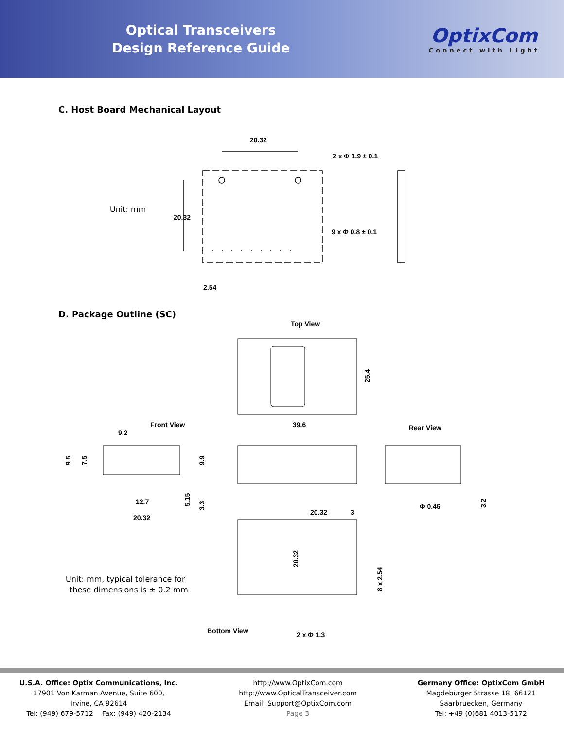Optical Transceivers
Design Reference Guide
OptixCom
Connect with Light
C. Host Board Mechanical Layout
20.32
2 x Φ 1.9 ± 0.1
Unit: mm
20.32
9 x Φ 0.8 ± 0.1
2.54
D. Package Outline (SC)
Top View
25.4
39.6
Front View
Rear View
9.2
9.5
7.5
9.9
12.7
20.32
5.15
3.3
Φ 0.46
3.2
20.32
3
20.32
8 x 2.54
Unit: mm, typical tolerance for
these dimensions is ± 0.2 mm
Bottom View
2 x Φ 1.3
U.S.A. Office: Optix Communications, Inc.
17901 Von Karman Avenue, Suite 600,
Irvine, CA 92614
Tel: (949) 679-5712 Fax: (949) 420-2134
http://www.OptixCom.com
http://www.OpticalTransceiver.com
Email: Support@OptixCom.com
Page 3
Germany Office: OptixCom GmbH
Magdeburger Strasse 18, 66121
Saarbruecken, Germany
Tel: +49 (0)681 4013-5172